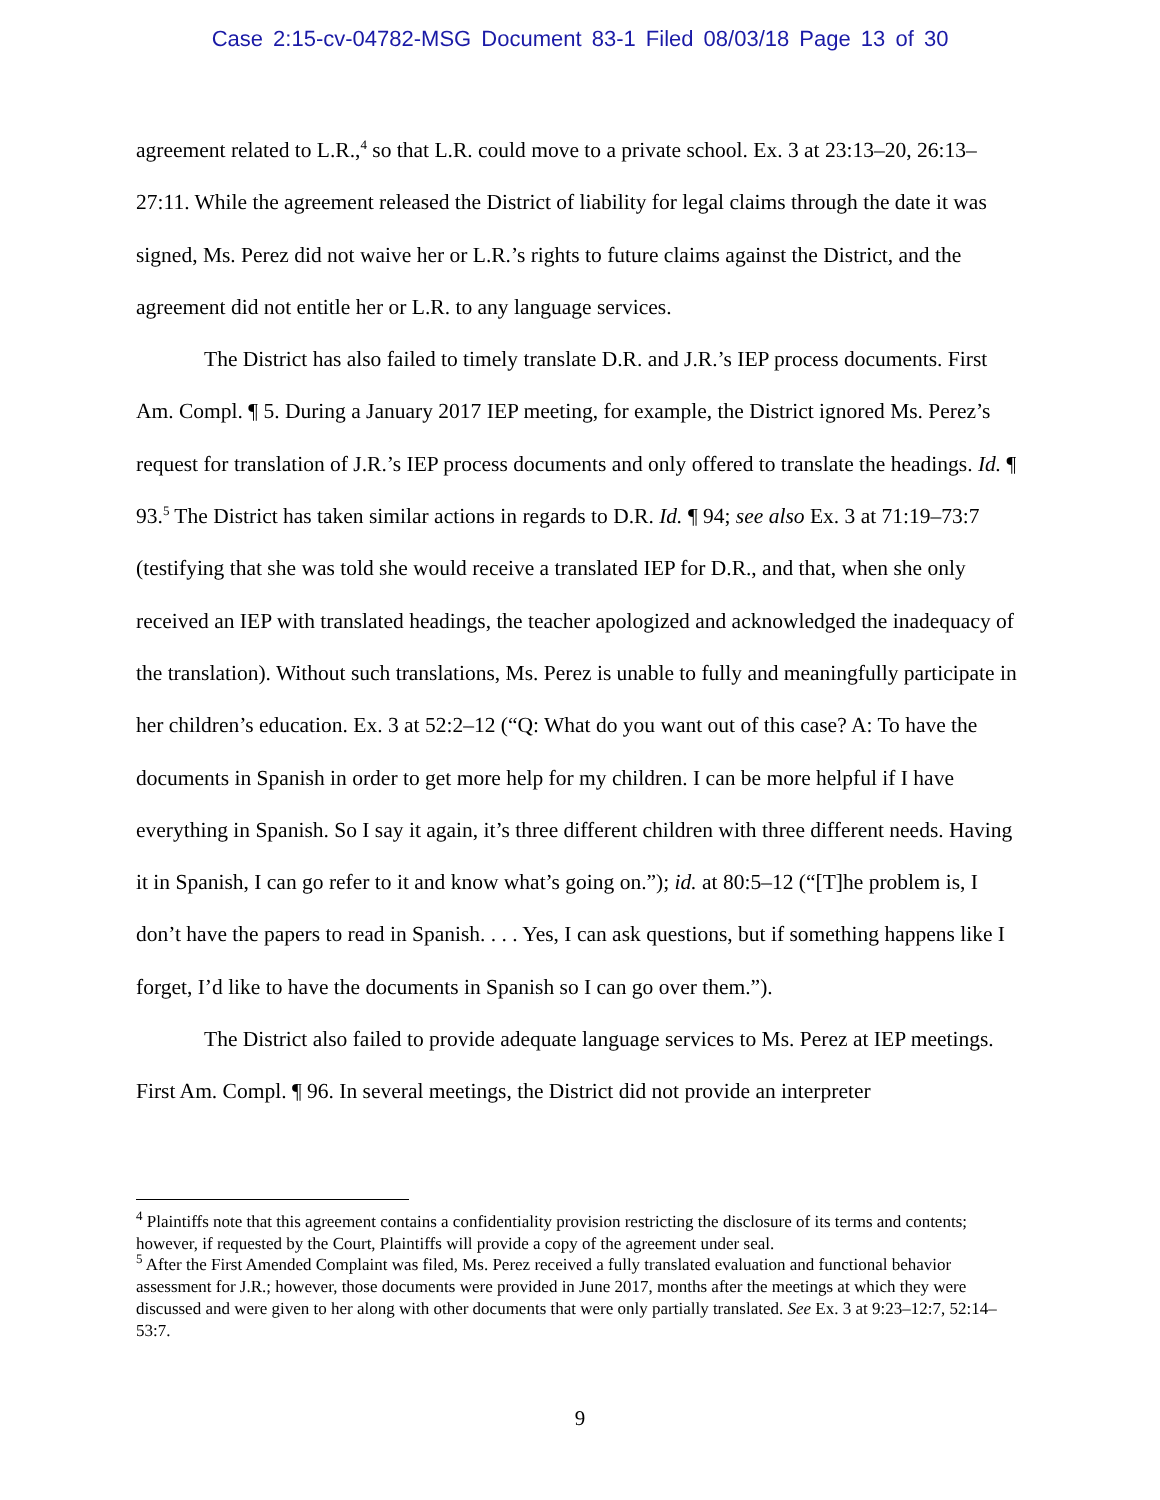Case 2:15-cv-04782-MSG Document 83-1 Filed 08/03/18 Page 13 of 30
agreement related to L.R.,<sup>4</sup> so that L.R. could move to a private school. Ex. 3 at 23:13–20, 26:13–27:11. While the agreement released the District of liability for legal claims through the date it was signed, Ms. Perez did not waive her or L.R.’s rights to future claims against the District, and the agreement did not entitle her or L.R. to any language services.
The District has also failed to timely translate D.R. and J.R.’s IEP process documents. First Am. Compl. ¶ 5. During a January 2017 IEP meeting, for example, the District ignored Ms. Perez’s request for translation of J.R.’s IEP process documents and only offered to translate the headings. Id. ¶ 93.<sup>5</sup> The District has taken similar actions in regards to D.R. Id. ¶ 94; see also Ex. 3 at 71:19–73:7 (testifying that she was told she would receive a translated IEP for D.R., and that, when she only received an IEP with translated headings, the teacher apologized and acknowledged the inadequacy of the translation). Without such translations, Ms. Perez is unable to fully and meaningfully participate in her children’s education. Ex. 3 at 52:2–12 (“Q: What do you want out of this case? A: To have the documents in Spanish in order to get more help for my children. I can be more helpful if I have everything in Spanish. So I say it again, it’s three different children with three different needs. Having it in Spanish, I can go refer to it and know what’s going on.”); id. at 80:5–12 (“[T]he problem is, I don’t have the papers to read in Spanish. . . . Yes, I can ask questions, but if something happens like I forget, I’d like to have the documents in Spanish so I can go over them.”).
The District also failed to provide adequate language services to Ms. Perez at IEP meetings. First Am. Compl. ¶ 96. In several meetings, the District did not provide an interpreter
<sup>4</sup> Plaintiffs note that this agreement contains a confidentiality provision restricting the disclosure of its terms and contents; however, if requested by the Court, Plaintiffs will provide a copy of the agreement under seal.
<sup>5</sup> After the First Amended Complaint was filed, Ms. Perez received a fully translated evaluation and functional behavior assessment for J.R.; however, those documents were provided in June 2017, months after the meetings at which they were discussed and were given to her along with other documents that were only partially translated. See Ex. 3 at 9:23–12:7, 52:14–53:7.
9